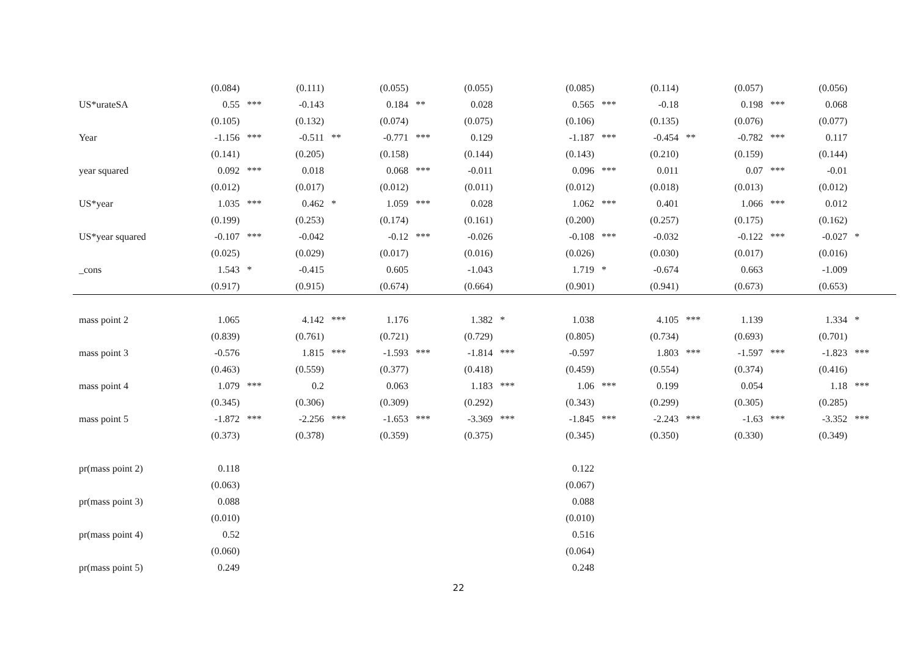| | (0.084) | | (0.111) | | (0.055) | | (0.055) | | | (0.085) | | (0.114) | | (0.057) | | (0.056) | |
| US*urateSA | 0.55 | *** | -0.143 | | 0.184 | ** | 0.028 | | | 0.565 | *** | -0.18 | | 0.198 | *** | 0.068 | |
| | (0.105) | | (0.132) | | (0.074) | | (0.075) | | | (0.106) | | (0.135) | | (0.076) | | (0.077) | |
| Year | -1.156 | *** | -0.511 | ** | -0.771 | *** | 0.129 | | | -1.187 | *** | -0.454 | ** | -0.782 | *** | 0.117 | |
| | (0.141) | | (0.205) | | (0.158) | | (0.144) | | | (0.143) | | (0.210) | | (0.159) | | (0.144) | |
| year squared | 0.092 | *** | 0.018 | | 0.068 | *** | -0.011 | | | 0.096 | *** | 0.011 | | 0.07 | *** | -0.01 | |
| | (0.012) | | (0.017) | | (0.012) | | (0.011) | | | (0.012) | | (0.018) | | (0.013) | | (0.012) | |
| US*year | 1.035 | *** | 0.462 | * | 1.059 | *** | 0.028 | | | 1.062 | *** | 0.401 | | 1.066 | *** | 0.012 | |
| | (0.199) | | (0.253) | | (0.174) | | (0.161) | | | (0.200) | | (0.257) | | (0.175) | | (0.162) | |
| US*year squared | -0.107 | *** | -0.042 | | -0.12 | *** | -0.026 | | | -0.108 | *** | -0.032 | | -0.122 | *** | -0.027 | * |
| | (0.025) | | (0.029) | | (0.017) | | (0.016) | | | (0.026) | | (0.030) | | (0.017) | | (0.016) | |
| _cons | 1.543 | * | -0.415 | | 0.605 | | -1.043 | | | 1.719 | * | -0.674 | | 0.663 | | -1.009 | |
| | (0.917) | | (0.915) | | (0.674) | | (0.664) | | | (0.901) | | (0.941) | | (0.673) | | (0.653) | |
| mass point 2 | 1.065 | | 4.142 | *** | 1.176 | | 1.382 | * | | 1.038 | | 4.105 | *** | 1.139 | | 1.334 | * |
| | (0.839) | | (0.761) | | (0.721) | | (0.729) | | | (0.805) | | (0.734) | | (0.693) | | (0.701) | |
| mass point 3 | -0.576 | | 1.815 | *** | -1.593 | *** | -1.814 | *** | | -0.597 | | 1.803 | *** | -1.597 | *** | -1.823 | *** |
| | (0.463) | | (0.559) | | (0.377) | | (0.418) | | | (0.459) | | (0.554) | | (0.374) | | (0.416) | |
| mass point 4 | 1.079 | *** | 0.2 | | 0.063 | | 1.183 | *** | | 1.06 | *** | 0.199 | | 0.054 | | 1.18 | *** |
| | (0.345) | | (0.306) | | (0.309) | | (0.292) | | | (0.343) | | (0.299) | | (0.305) | | (0.285) | |
| mass point 5 | -1.872 | *** | -2.256 | *** | -1.653 | *** | -3.369 | *** | | -1.845 | *** | -2.243 | *** | -1.63 | *** | -3.352 | *** |
| | (0.373) | | (0.378) | | (0.359) | | (0.375) | | | (0.345) | | (0.350) | | (0.330) | | (0.349) | |
| pr(mass point 2) | 0.118 | | | | | | | | | 0.122 | | | | | | | |
| | (0.063) | | | | | | | | | (0.067) | | | | | | | |
| pr(mass point 3) | 0.088 | | | | | | | | | 0.088 | | | | | | | |
| | (0.010) | | | | | | | | | (0.010) | | | | | | | |
| pr(mass point 4) | 0.52 | | | | | | | | | 0.516 | | | | | | | |
| | (0.060) | | | | | | | | | (0.064) | | | | | | | |
| pr(mass point 5) | 0.249 | | | | | | | | | 0.248 | | | | | | | |
22